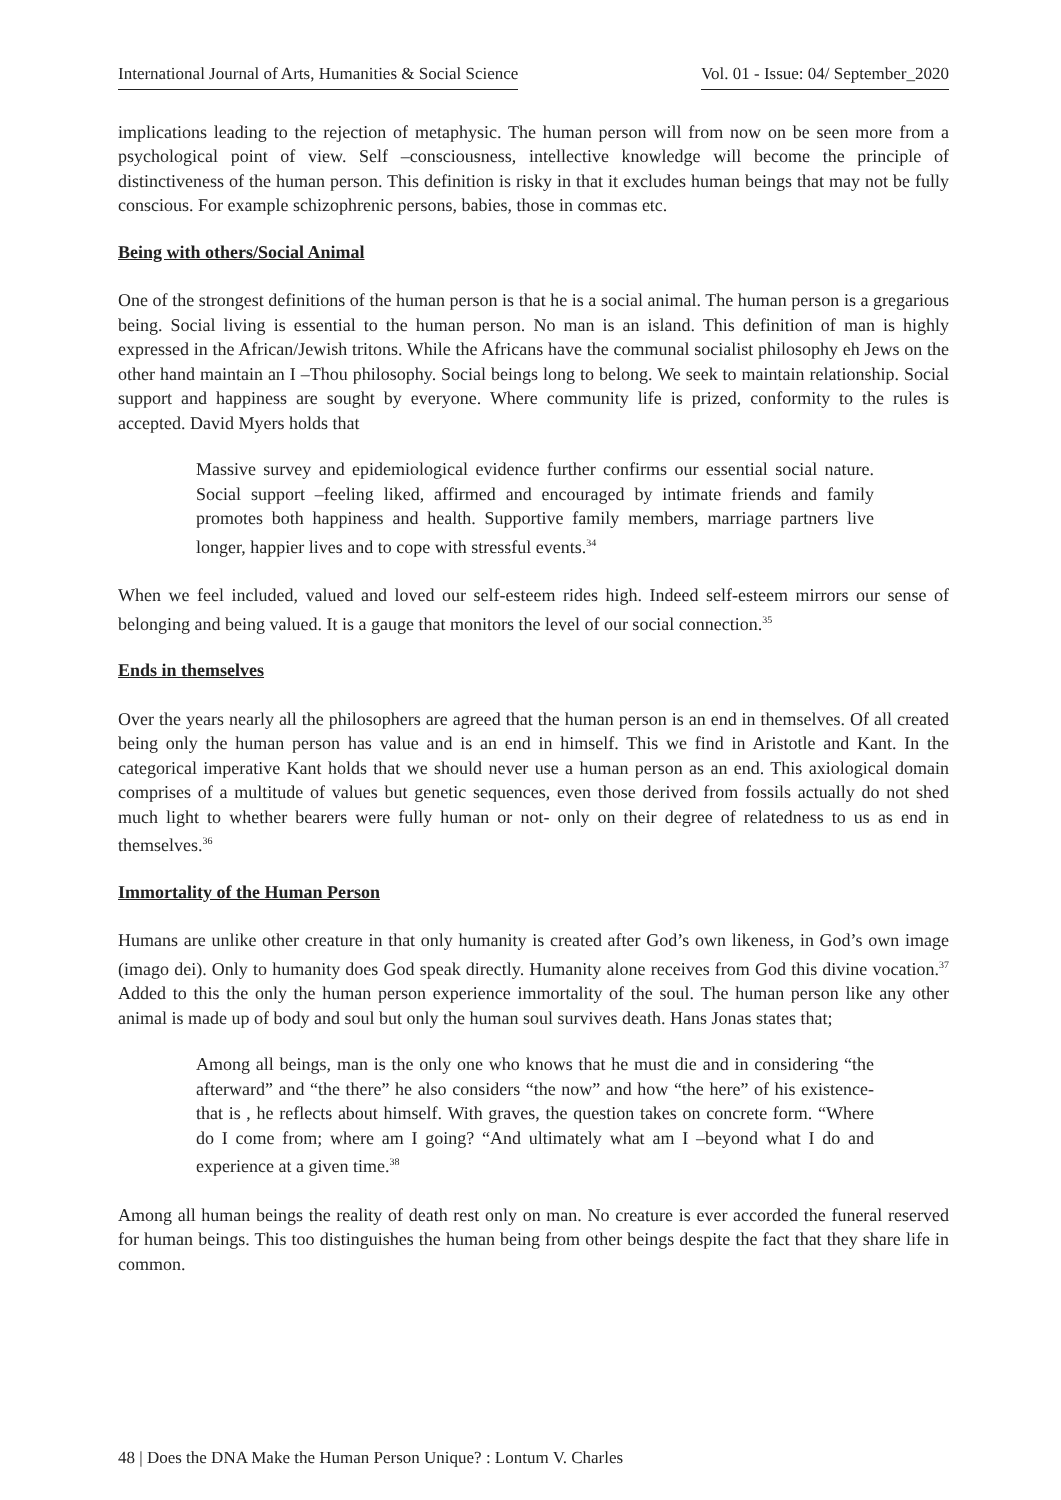International Journal of Arts, Humanities & Social Science Vol. 01 - Issue: 04/ September_2020
implications leading to the rejection of metaphysic. The human person will from now on be seen more from a psychological point of view. Self –consciousness, intellective knowledge will become the principle of distinctiveness of the human person. This definition is risky in that it excludes human beings that may not be fully conscious. For example schizophrenic persons, babies, those in commas etc.
Being with others/Social Animal
One of the strongest definitions of the human person is that he is a social animal. The human person is a gregarious being. Social living is essential to the human person. No man is an island. This definition of man is highly expressed in the African/Jewish tritons. While the Africans have the communal socialist philosophy eh Jews on the other hand maintain an I –Thou philosophy. Social beings long to belong. We seek to maintain relationship. Social support and happiness are sought by everyone. Where community life is prized, conformity to the rules is accepted. David Myers holds that
Massive survey and epidemiological evidence further confirms our essential social nature. Social support –feeling liked, affirmed and encouraged by intimate friends and family promotes both happiness and health. Supportive family members, marriage partners live longer, happier lives and to cope with stressful events.<sup>34</sup>
When we feel included, valued and loved our self-esteem rides high. Indeed self-esteem mirrors our sense of belonging and being valued. It is a gauge that monitors the level of our social connection.<sup>35</sup>
Ends in themselves
Over the years nearly all the philosophers are agreed that the human person is an end in themselves. Of all created being only the human person has value and is an end in himself. This we find in Aristotle and Kant. In the categorical imperative Kant holds that we should never use a human person as an end. This axiological domain comprises of a multitude of values but genetic sequences, even those derived from fossils actually do not shed much light to whether bearers were fully human or not- only on their degree of relatedness to us as end in themselves.<sup>36</sup>
Immortality of the Human Person
Humans are unlike other creature in that only humanity is created after God’s own likeness, in God’s own image (imago dei). Only to humanity does God speak directly. Humanity alone receives from God this divine vocation.<sup>37</sup> Added to this the only the human person experience immortality of the soul. The human person like any other animal is made up of body and soul but only the human soul survives death. Hans Jonas states that;
Among all beings, man is the only one who knows that he must die and in considering “the afterward” and “the there” he also considers “the now” and how “the here” of his existence-that is , he reflects about himself. With graves, the question takes on concrete form. “Where do I come from; where am I going? “And ultimately what am I –beyond what I do and experience at a given time.<sup>38</sup>
Among all human beings the reality of death rest only on man. No creature is ever accorded the funeral reserved for human beings. This too distinguishes the human being from other beings despite the fact that they share life in common.
48 | Does the DNA Make the Human Person Unique? : Lontum V. Charles